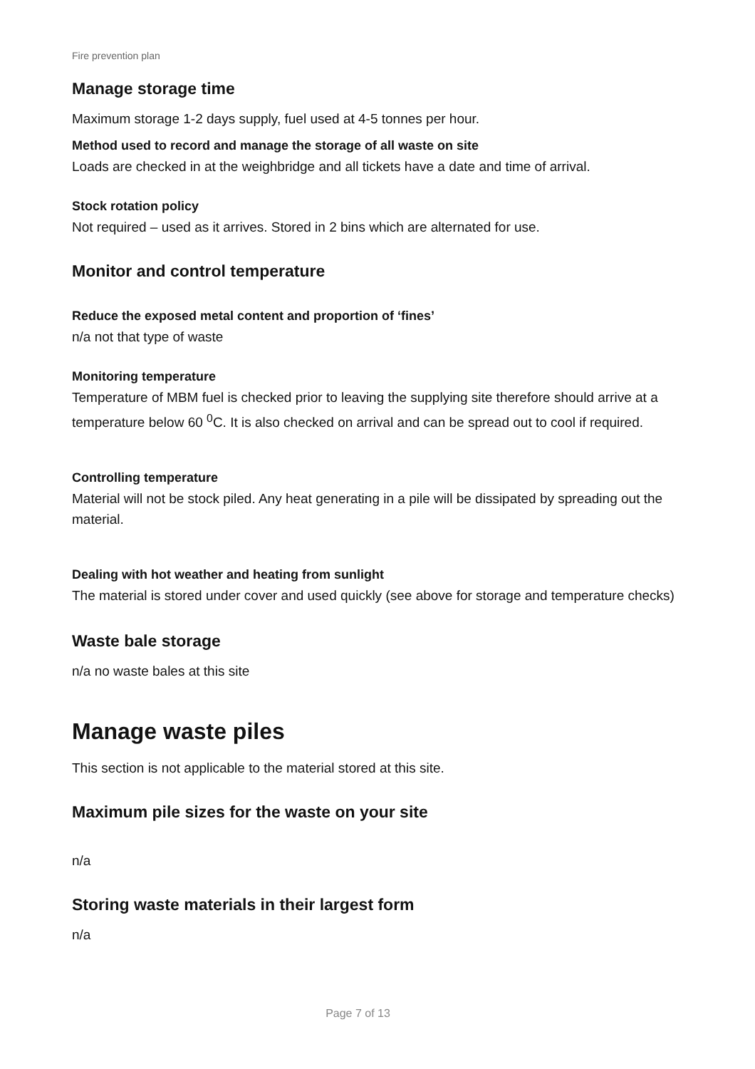Fire prevention plan
Manage storage time
Maximum storage 1-2 days supply, fuel used at 4-5 tonnes per hour.
Method used to record and manage the storage of all waste on site
Loads are checked in at the weighbridge and all tickets have a date and time of arrival.
Stock rotation policy
Not required – used as it arrives. Stored in 2 bins which are alternated for use.
Monitor and control temperature
Reduce the exposed metal content and proportion of ‘fines’
n/a not that type of waste
Monitoring temperature
Temperature of MBM fuel is checked prior to leaving the supplying site therefore should arrive at a temperature below 60 <sup>0</sup>C. It is also checked on arrival and can be spread out to cool if required.
Controlling temperature
Material will not be stock piled. Any heat generating in a pile will be dissipated by spreading out the material.
Dealing with hot weather and heating from sunlight
The material is stored under cover and used quickly (see above for storage and temperature checks)
Waste bale storage
n/a no waste bales at this site
Manage waste piles
This section is not applicable to the material stored at this site.
Maximum pile sizes for the waste on your site
n/a
Storing waste materials in their largest form
n/a
Page 7 of 13